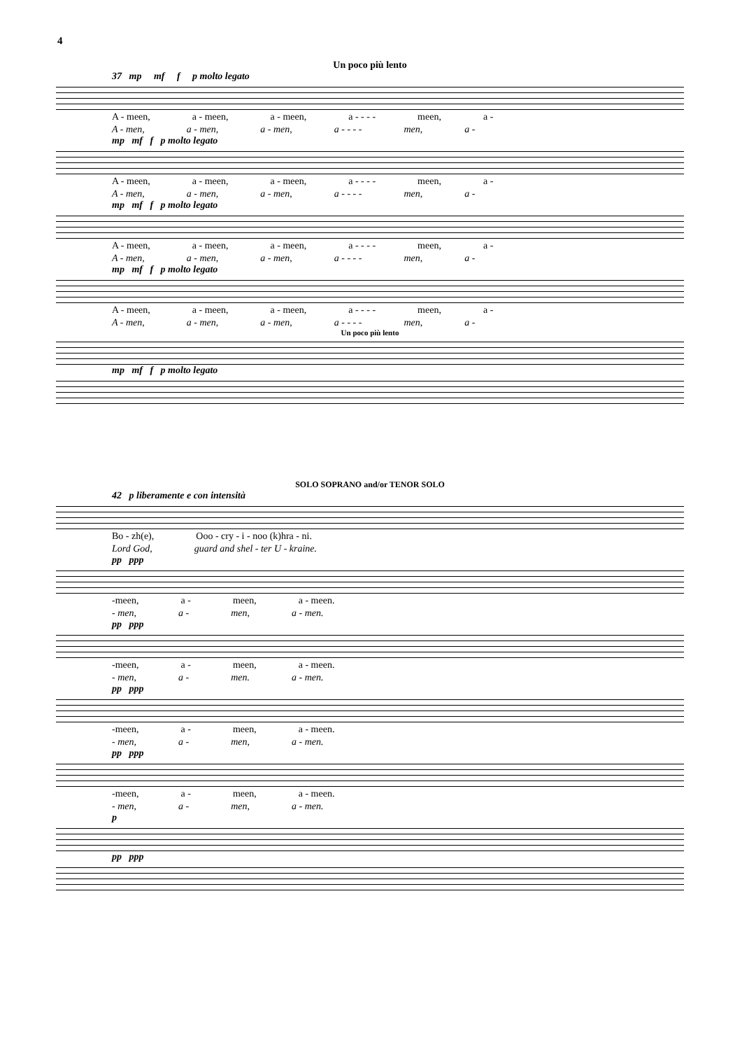4
Un poco più lento
37 mp mf f p molto legato
A - meen, a - meen, a - meen, a - - - - meen, a -
A - men, a - men, a - men, a - - - - men, a -
mp mf f p molto legato
A - meen, a - meen, a - meen, a - - - - meen, a -
A - men, a - men, a - men, a - - - - men, a -
mp mf f p molto legato
A - meen, a - meen, a - meen, a - - - - meen, a -
A - men, a - men, a - men, a - - - - men, a -
mp mf f p molto legato
A - meen, a - meen, a - meen, a - - - - meen, a -
A - men, a - men, a - men, a - - - - men, a -
Un poco più lento
mp mf f p molto legato
SOLO SOPRANO and/or TENOR SOLO
42 p liberamente e con intensità
Bo - zh(e), Ooo - cry - i - noo (k)hra - ni.
Lord God, guard and shel - ter U - kraine.
pp ppp
-meen, a - meen, a - meen.
- men, a - men, a - men.
pp ppp
-meen, a - meen, a - meen.
- men, a - men. a - men.
pp ppp
-meen, a - meen, a - meen.
- men, a - men, a - men.
pp ppp
-meen, a - meen, a - meen.
- men, a - men, a - men.
p
pp ppp